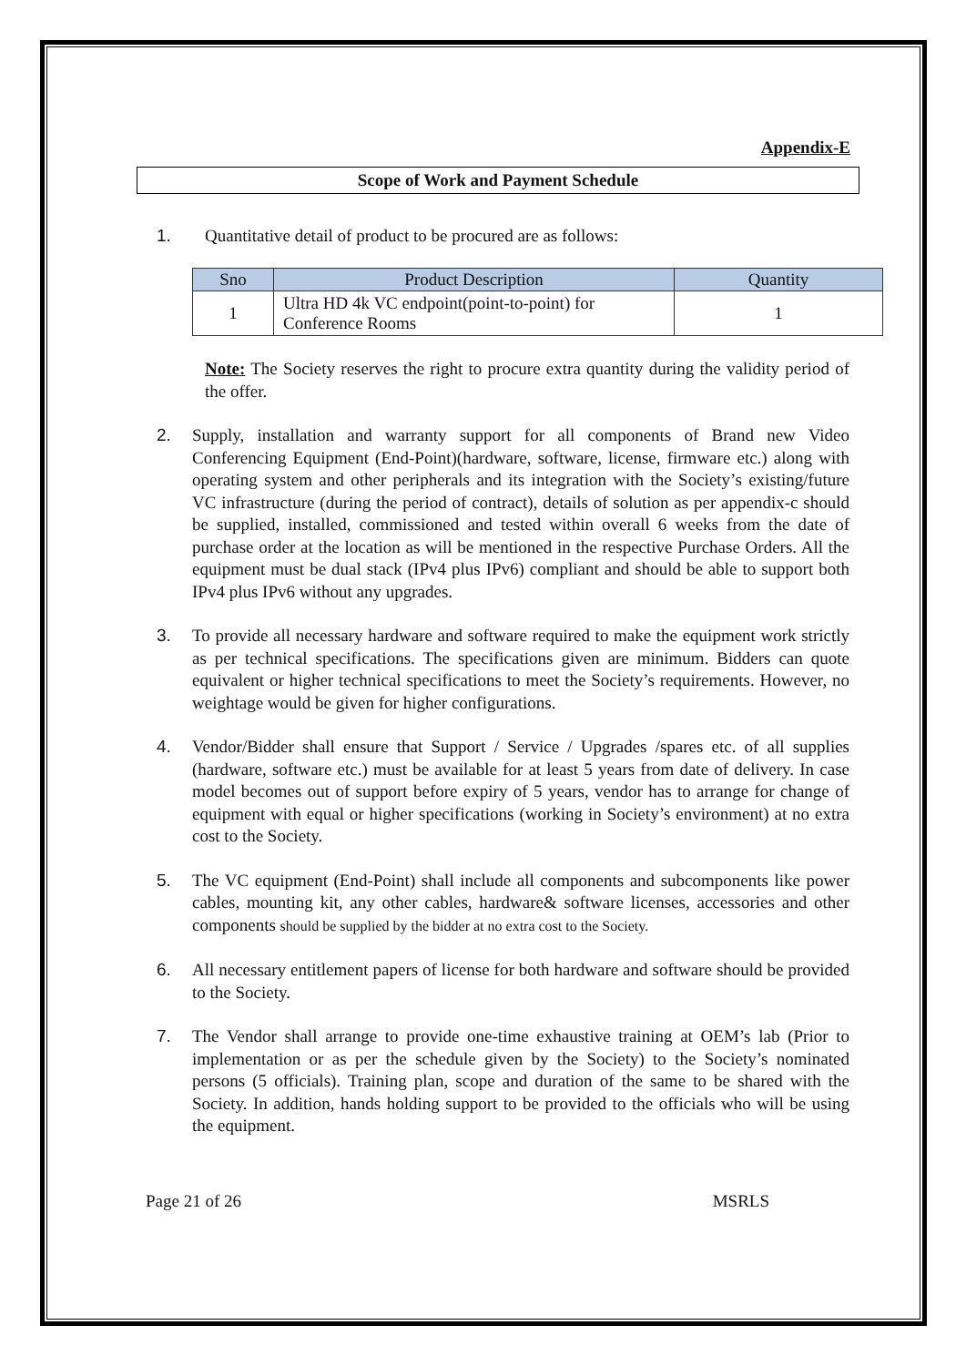Appendix-E
Scope of Work and Payment Schedule
1. Quantitative detail of product to be procured are as follows:
| Sno | Product Description | Quantity |
| --- | --- | --- |
| 1 | Ultra HD 4k VC endpoint(point-to-point) for Conference Rooms | 1 |
Note: The Society reserves the right to procure extra quantity during the validity period of the offer.
2. Supply, installation and warranty support for all components of Brand new Video Conferencing Equipment (End-Point)(hardware, software, license, firmware etc.) along with operating system and other peripherals and its integration with the Society’s existing/future VC infrastructure (during the period of contract), details of solution as per appendix-c should be supplied, installed, commissioned and tested within overall 6 weeks from the date of purchase order at the location as will be mentioned in the respective Purchase Orders. All the equipment must be dual stack (IPv4 plus IPv6) compliant and should be able to support both IPv4 plus IPv6 without any upgrades.
3. To provide all necessary hardware and software required to make the equipment work strictly as per technical specifications. The specifications given are minimum. Bidders can quote equivalent or higher technical specifications to meet the Society’s requirements. However, no weightage would be given for higher configurations.
4. Vendor/Bidder shall ensure that Support / Service / Upgrades /spares etc. of all supplies (hardware, software etc.) must be available for at least 5 years from date of delivery. In case model becomes out of support before expiry of 5 years, vendor has to arrange for change of equipment with equal or higher specifications (working in Society’s environment) at no extra cost to the Society.
5. The VC equipment (End-Point) shall include all components and subcomponents like power cables, mounting kit, any other cables, hardware& software licenses, accessories and other components should be supplied by the bidder at no extra cost to the Society.
6. All necessary entitlement papers of license for both hardware and software should be provided to the Society.
7. The Vendor shall arrange to provide one-time exhaustive training at OEM’s lab (Prior to implementation or as per the schedule given by the Society) to the Society’s nominated persons (5 officials). Training plan, scope and duration of the same to be shared with the Society. In addition, hands holding support to be provided to the officials who will be using the equipment.
Page 21 of 26 MSRLS